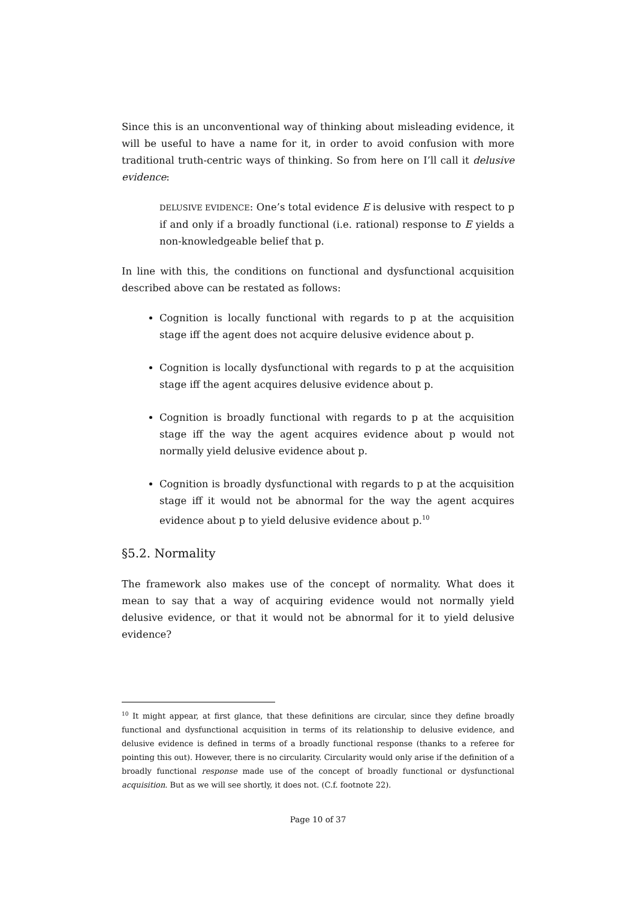Since this is an unconventional way of thinking about misleading evidence, it will be useful to have a name for it, in order to avoid confusion with more traditional truth-centric ways of thinking. So from here on I’ll call it delusive evidence:
DELUSIVE EVIDENCE: One’s total evidence E is delusive with respect to p if and only if a broadly functional (i.e. rational) response to E yields a non-knowledgeable belief that p.
In line with this, the conditions on functional and dysfunctional acquisition described above can be restated as follows:
Cognition is locally functional with regards to p at the acquisition stage iff the agent does not acquire delusive evidence about p.
Cognition is locally dysfunctional with regards to p at the acquisition stage iff the agent acquires delusive evidence about p.
Cognition is broadly functional with regards to p at the acquisition stage iff the way the agent acquires evidence about p would not normally yield delusive evidence about p.
Cognition is broadly dysfunctional with regards to p at the acquisition stage iff it would not be abnormal for the way the agent acquires evidence about p to yield delusive evidence about p.<sup>10</sup>
§5.2. Normality
The framework also makes use of the concept of normality. What does it mean to say that a way of acquiring evidence would not normally yield delusive evidence, or that it would not be abnormal for it to yield delusive evidence?
<sup>10</sup> It might appear, at first glance, that these definitions are circular, since they define broadly functional and dysfunctional acquisition in terms of its relationship to delusive evidence, and delusive evidence is defined in terms of a broadly functional response (thanks to a referee for pointing this out). However, there is no circularity. Circularity would only arise if the definition of a broadly functional response made use of the concept of broadly functional or dysfunctional acquisition. But as we will see shortly, it does not. (C.f. footnote 22).
Page 10 of 37